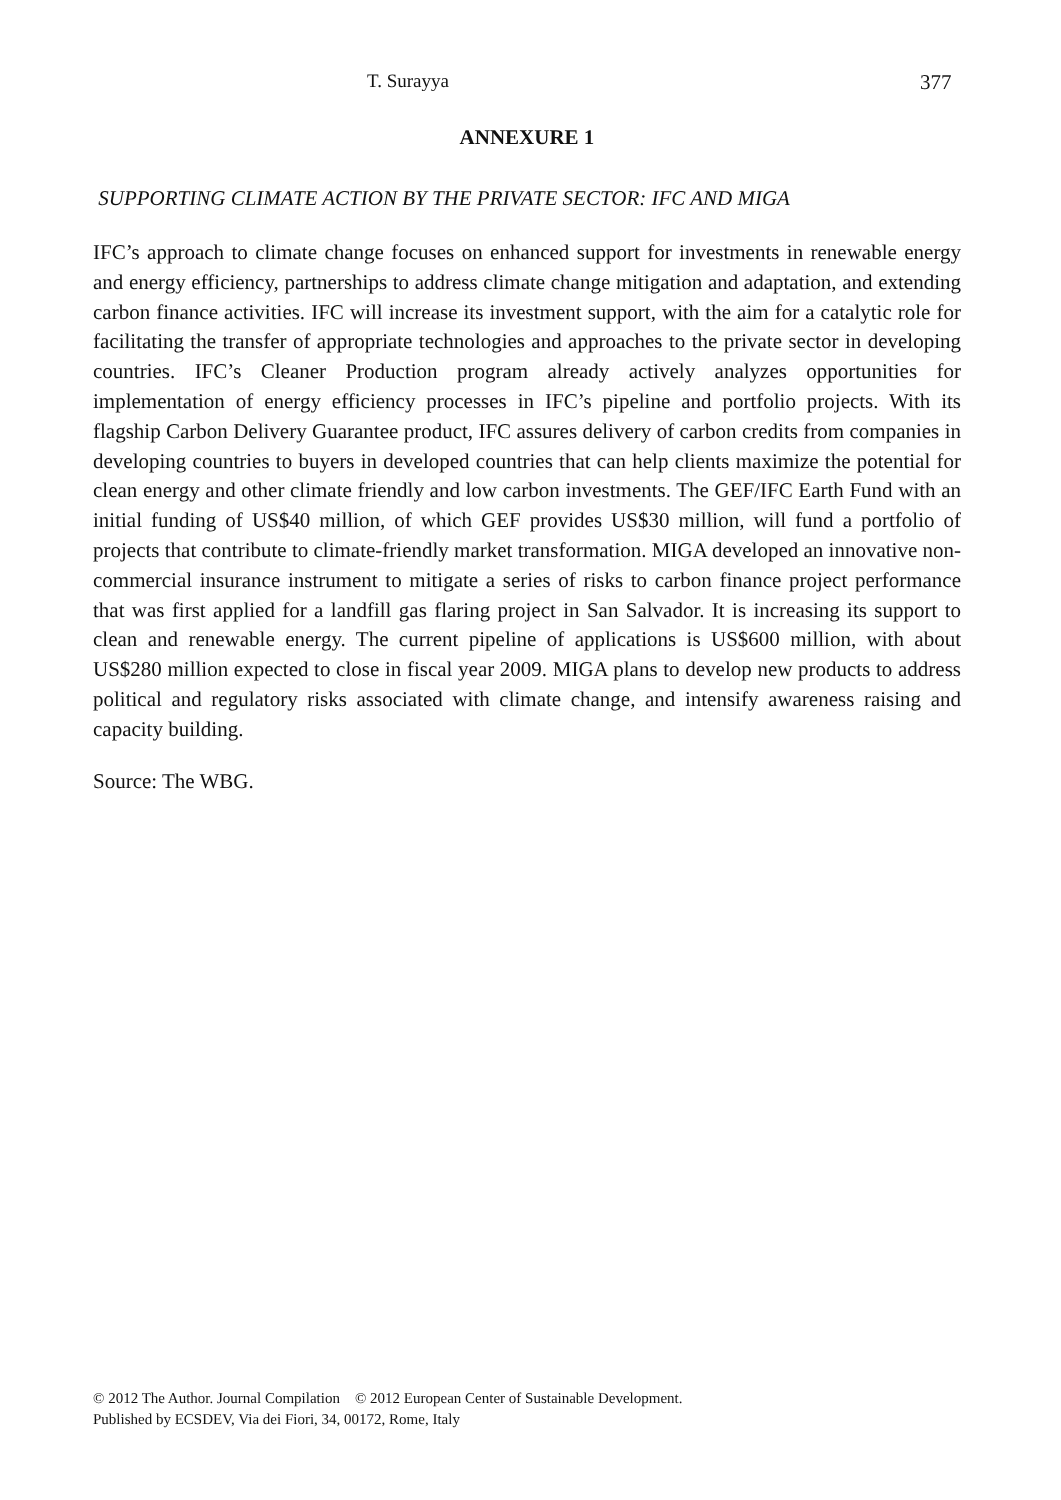T. Surayya 377
ANNEXURE 1
SUPPORTING CLIMATE ACTION BY THE PRIVATE SECTOR: IFC AND MIGA
IFC’s approach to climate change focuses on enhanced support for investments in renewable energy and energy efficiency, partnerships to address climate change mitigation and adaptation, and extending carbon finance activities. IFC will increase its investment support, with the aim for a catalytic role for facilitating the transfer of appropriate technologies and approaches to the private sector in developing countries. IFC’s Cleaner Production program already actively analyzes opportunities for implementation of energy efficiency processes in IFC’s pipeline and portfolio projects. With its flagship Carbon Delivery Guarantee product, IFC assures delivery of carbon credits from companies in developing countries to buyers in developed countries that can help clients maximize the potential for clean energy and other climate friendly and low carbon investments. The GEF/IFC Earth Fund with an initial funding of US$40 million, of which GEF provides US$30 million, will fund a portfolio of projects that contribute to climate-friendly market transformation. MIGA developed an innovative non-commercial insurance instrument to mitigate a series of risks to carbon finance project performance that was first applied for a landfill gas flaring project in San Salvador. It is increasing its support to clean and renewable energy. The current pipeline of applications is US$600 million, with about US$280 million expected to close in fiscal year 2009. MIGA plans to develop new products to address political and regulatory risks associated with climate change, and intensify awareness raising and capacity building.
Source: The WBG.
© 2012 The Author. Journal Compilation © 2012 European Center of Sustainable Development.
Published by ECSDEV, Via dei Fiori, 34, 00172, Rome, Italy